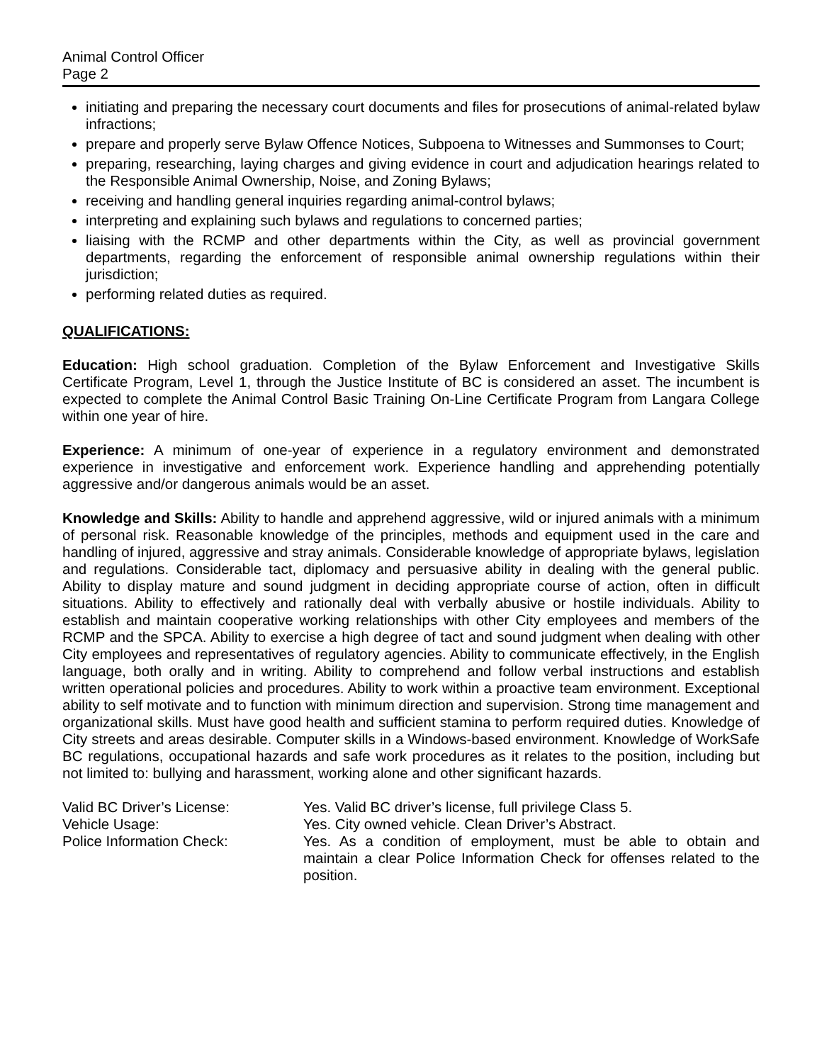Animal Control Officer
Page 2
initiating and preparing the necessary court documents and files for prosecutions of animal-related bylaw infractions;
prepare and properly serve Bylaw Offence Notices, Subpoena to Witnesses and Summonses to Court;
preparing, researching, laying charges and giving evidence in court and adjudication hearings related to the Responsible Animal Ownership, Noise, and Zoning Bylaws;
receiving and handling general inquiries regarding animal-control bylaws;
interpreting and explaining such bylaws and regulations to concerned parties;
liaising with the RCMP and other departments within the City, as well as provincial government departments, regarding the enforcement of responsible animal ownership regulations within their jurisdiction;
performing related duties as required.
QUALIFICATIONS:
Education: High school graduation. Completion of the Bylaw Enforcement and Investigative Skills Certificate Program, Level 1, through the Justice Institute of BC is considered an asset. The incumbent is expected to complete the Animal Control Basic Training On-Line Certificate Program from Langara College within one year of hire.
Experience: A minimum of one-year of experience in a regulatory environment and demonstrated experience in investigative and enforcement work. Experience handling and apprehending potentially aggressive and/or dangerous animals would be an asset.
Knowledge and Skills: Ability to handle and apprehend aggressive, wild or injured animals with a minimum of personal risk. Reasonable knowledge of the principles, methods and equipment used in the care and handling of injured, aggressive and stray animals. Considerable knowledge of appropriate bylaws, legislation and regulations. Considerable tact, diplomacy and persuasive ability in dealing with the general public. Ability to display mature and sound judgment in deciding appropriate course of action, often in difficult situations. Ability to effectively and rationally deal with verbally abusive or hostile individuals. Ability to establish and maintain cooperative working relationships with other City employees and members of the RCMP and the SPCA. Ability to exercise a high degree of tact and sound judgment when dealing with other City employees and representatives of regulatory agencies. Ability to communicate effectively, in the English language, both orally and in writing. Ability to comprehend and follow verbal instructions and establish written operational policies and procedures. Ability to work within a proactive team environment. Exceptional ability to self motivate and to function with minimum direction and supervision. Strong time management and organizational skills. Must have good health and sufficient stamina to perform required duties. Knowledge of City streets and areas desirable. Computer skills in a Windows-based environment. Knowledge of WorkSafe BC regulations, occupational hazards and safe work procedures as it relates to the position, including but not limited to: bullying and harassment, working alone and other significant hazards.
Valid BC Driver’s License: Yes. Valid BC driver’s license, full privilege Class 5.
Vehicle Usage: Yes. City owned vehicle. Clean Driver’s Abstract.
Police Information Check: Yes. As a condition of employment, must be able to obtain and maintain a clear Police Information Check for offenses related to the position.